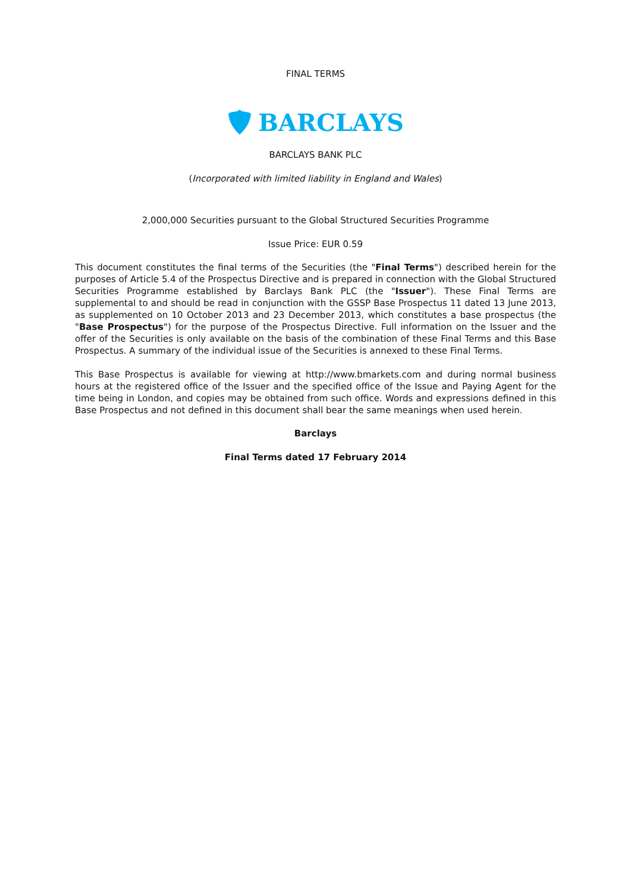FINAL TERMS
BARCLAYS
BARCLAYS BANK PLC
(Incorporated with limited liability in England and Wales)
2,000,000 Securities pursuant to the Global Structured Securities Programme
Issue Price: EUR 0.59
This document constitutes the final terms of the Securities (the "Final Terms") described herein for the purposes of Article 5.4 of the Prospectus Directive and is prepared in connection with the Global Structured Securities Programme established by Barclays Bank PLC (the "Issuer"). These Final Terms are supplemental to and should be read in conjunction with the GSSP Base Prospectus 11 dated 13 June 2013, as supplemented on 10 October 2013 and 23 December 2013, which constitutes a base prospectus (the "Base Prospectus") for the purpose of the Prospectus Directive. Full information on the Issuer and the offer of the Securities is only available on the basis of the combination of these Final Terms and this Base Prospectus. A summary of the individual issue of the Securities is annexed to these Final Terms.
This Base Prospectus is available for viewing at http://www.bmarkets.com and during normal business hours at the registered office of the Issuer and the specified office of the Issue and Paying Agent for the time being in London, and copies may be obtained from such office. Words and expressions defined in this Base Prospectus and not defined in this document shall bear the same meanings when used herein.
Barclays
Final Terms dated 17 February 2014